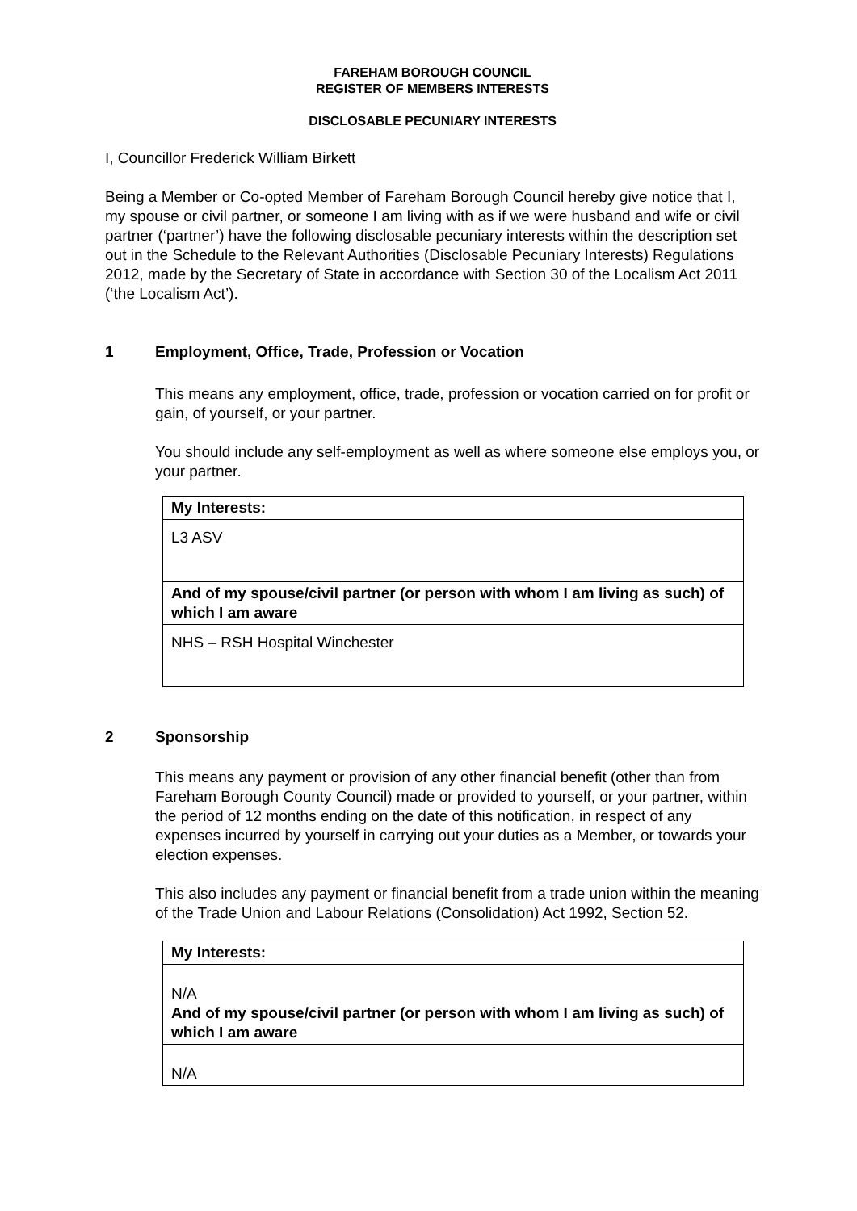FAREHAM BOROUGH COUNCIL
REGISTER OF MEMBERS INTERESTS
DISCLOSABLE PECUNIARY INTERESTS
I, Councillor Frederick William Birkett
Being a Member or Co-opted Member of Fareham Borough Council hereby give notice that I, my spouse or civil partner, or someone I am living with as if we were husband and wife or civil partner (‘partner’) have the following disclosable pecuniary interests within the description set out in the Schedule to the Relevant Authorities (Disclosable Pecuniary Interests) Regulations 2012, made by the Secretary of State in accordance with Section 30 of the Localism Act 2011 (‘the Localism Act’).
1 Employment, Office, Trade, Profession or Vocation
This means any employment, office, trade, profession or vocation carried on for profit or gain, of yourself, or your partner.
You should include any self-employment as well as where someone else employs you, or your partner.
| My Interests: |
| L3 ASV |
| And of my spouse/civil partner (or person with whom I am living as such) of which I am aware |
| NHS – RSH Hospital Winchester |
2 Sponsorship
This means any payment or provision of any other financial benefit (other than from Fareham Borough County Council) made or provided to yourself, or your partner, within the period of 12 months ending on the date of this notification, in respect of any expenses incurred by yourself in carrying out your duties as a Member, or towards your election expenses.
This also includes any payment or financial benefit from a trade union within the meaning of the Trade Union and Labour Relations (Consolidation) Act 1992, Section 52.
| My Interests: |
| N/A And of my spouse/civil partner (or person with whom I am living as such) of which I am aware |
| N/A |